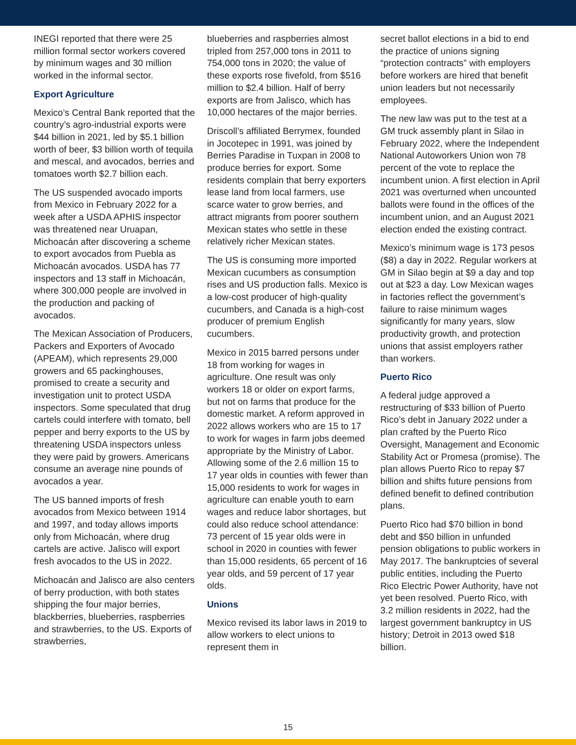INEGI reported that there were 25 million formal sector workers covered by minimum wages and 30 million worked in the informal sector.
Export Agriculture
Mexico’s Central Bank reported that the country’s agro-industrial exports were $44 billion in 2021, led by $5.1 billion worth of beer, $3 billion worth of tequila and mescal, and avocados, berries and tomatoes worth $2.7 billion each.
The US suspended avocado imports from Mexico in February 2022 for a week after a USDA APHIS inspector was threatened near Uruapan, Michoacán after discovering a scheme to export avocados from Puebla as Michoacán avocados. USDA has 77 inspectors and 13 staff in Michoacán, where 300,000 people are involved in the production and packing of avocados.
The Mexican Association of Producers, Packers and Exporters of Avocado (APEAM), which represents 29,000 growers and 65 packinghouses, promised to create a security and investigation unit to protect USDA inspectors. Some speculated that drug cartels could interfere with tomato, bell pepper and berry exports to the US by threatening USDA inspectors unless they were paid by growers. Americans consume an average nine pounds of avocados a year.
The US banned imports of fresh avocados from Mexico between 1914 and 1997, and today allows imports only from Michoacán, where drug cartels are active. Jalisco will export fresh avocados to the US in 2022.
Michoacán and Jalisco are also centers of berry production, with both states shipping the four major berries, blackberries, blueberries, raspberries and strawberries, to the US. Exports of strawberries,
blueberries and raspberries almost tripled from 257,000 tons in 2011 to 754,000 tons in 2020; the value of these exports rose fivefold, from $516 million to $2.4 billion. Half of berry exports are from Jalisco, which has 10,000 hectares of the major berries.
Driscoll’s affiliated Berrymex, founded in Jocotepec in 1991, was joined by Berries Paradise in Tuxpan in 2008 to produce berries for export. Some residents complain that berry exporters lease land from local farmers, use scarce water to grow berries, and attract migrants from poorer southern Mexican states who settle in these relatively richer Mexican states.
The US is consuming more imported Mexican cucumbers as consumption rises and US production falls. Mexico is a low-cost producer of high-quality cucumbers, and Canada is a high-cost producer of premium English cucumbers.
Mexico in 2015 barred persons under 18 from working for wages in agriculture. One result was only workers 18 or older on export farms, but not on farms that produce for the domestic market. A reform approved in 2022 allows workers who are 15 to 17 to work for wages in farm jobs deemed appropriate by the Ministry of Labor. Allowing some of the 2.6 million 15 to 17 year olds in counties with fewer than 15,000 residents to work for wages in agriculture can enable youth to earn wages and reduce labor shortages, but could also reduce school attendance: 73 percent of 15 year olds were in school in 2020 in counties with fewer than 15,000 residents, 65 percent of 16 year olds, and 59 percent of 17 year olds.
Unions
Mexico revised its labor laws in 2019 to allow workers to elect unions to represent them in
secret ballot elections in a bid to end the practice of unions signing “protection contracts” with employers before workers are hired that benefit union leaders but not necessarily employees.
The new law was put to the test at a GM truck assembly plant in Silao in February 2022, where the Independent National Autoworkers Union won 78 percent of the vote to replace the incumbent union. A first election in April 2021 was overturned when uncounted ballots were found in the offices of the incumbent union, and an August 2021 election ended the existing contract.
Mexico’s minimum wage is 173 pesos ($8) a day in 2022. Regular workers at GM in Silao begin at $9 a day and top out at $23 a day. Low Mexican wages in factories reflect the government’s failure to raise minimum wages significantly for many years, slow productivity growth, and protection unions that assist employers rather than workers.
Puerto Rico
A federal judge approved a restructuring of $33 billion of Puerto Rico’s debt in January 2022 under a plan crafted by the Puerto Rico Oversight, Management and Economic Stability Act or Promesa (promise). The plan allows Puerto Rico to repay $7 billion and shifts future pensions from defined benefit to defined contribution plans.
Puerto Rico had $70 billion in bond debt and $50 billion in unfunded pension obligations to public workers in May 2017. The bankruptcies of several public entities, including the Puerto Rico Electric Power Authority, have not yet been resolved. Puerto Rico, with 3.2 million residents in 2022, had the largest government bankruptcy in US history; Detroit in 2013 owed $18 billion.
15